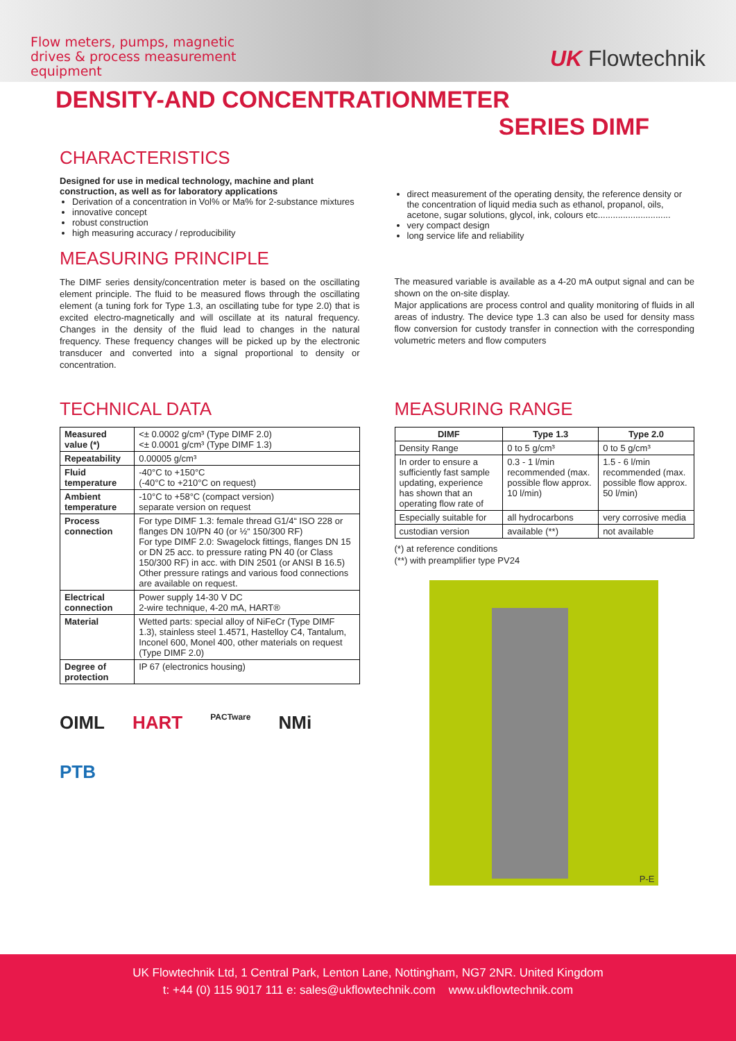Flow meters, pumps, magnetic
drives & process measurement
equipment
UK Flowtechnik
DENSITY-AND CONCENTRATIONMETER
SERIES DIMF
CHARACTERISTICS
Designed for use in medical technology, machine and plant construction, as well as for laboratory applications
Derivation of a concentration in Vol% or Ma% for 2-substance mixtures
innovative concept
robust construction
high measuring accuracy / reproducibility
direct measurement of the operating density, the reference density or the concentration of liquid media such as ethanol, propanol, oils, acetone, sugar solutions, glycol, ink, colours etc.............................
very compact design
long service life and reliability
MEASURING PRINCIPLE
The DIMF series density/concentration meter is based on the oscillating element principle. The fluid to be measured flows through the oscillating element (a tuning fork for Type 1.3, an oscillating tube for type 2.0) that is excited electro-magnetically and will oscillate at its natural frequency. Changes in the density of the fluid lead to changes in the natural frequency. These frequency changes will be picked up by the electronic transducer and converted into a signal proportional to density or concentration.
The measured variable is available as a 4-20 mA output signal and can be shown on the on-site display.
Major applications are process control and quality monitoring of fluids in all areas of industry. The device type 1.3 can also be used for density mass flow conversion for custody transfer in connection with the corresponding volumetric meters and flow computers
TECHNICAL DATA
| Measured value (*) | <± 0.0002 g/cm³ (Type DIMF 2.0) <± 0.0001 g/cm³ (Type DIMF 1.3) |
| Repeatability | 0.00005 g/cm³ |
| Fluid temperature | -40°C to +150°C (-40°C to +210°C on request) |
| Ambient temperature | -10°C to +58°C (compact version) separate version on request |
| Process connection | For type DIMF 1.3: female thread G1/4“ ISO 228 or flanges DN 10/PN 40 (or ½“ 150/300 RF) For type DIMF 2.0: Swagelock fittings, flanges DN 15 or DN 25 acc. to pressure rating PN 40 (or Class 150/300 RF) in acc. with DIN 2501 (or ANSI B 16.5) Other pressure ratings and various food connections are available on request. |
| Electrical connection | Power supply 14-30 V DC 2-wire technique, 4-20 mA, HART® |
| Material | Wetted parts: special alloy of NiFeCr (Type DIMF 1.3), stainless steel 1.4571, Hastelloy C4, Tantalum, Inconel 600, Monel 400, other materials on request (Type DIMF 2.0) |
| Degree of protection | IP 67 (electronics housing) |
OIML HART PACTware NMi PTB
MEASURING RANGE
| DIMF | Type 1.3 | Type 2.0 |
| --- | --- | --- |
| Density Range | 0 to 5 g/cm³ | 0 to 5 g/cm³ |
| In order to ensure a sufficiently fast sample updating, experience has shown that an operating flow rate of | 0.3 - 1 l/min recommended (max. possible flow approx. 10 l/min) | 1.5 - 6 l/min recommended (max. possible flow approx. 50 l/min) |
| Especially suitable for | all hydrocarbons | very corrosive media |
| custodian version | available (**) | not available |
(*) at reference conditions
(**) with preamplifier type PV24
P-E
UK Flowtechnik Ltd, 1 Central Park, Lenton Lane, Nottingham, NG7 2NR. United Kingdom
t: +44 (0) 115 9017 111 e: sales@ukflowtechnik.com www.ukflowtechnik.com